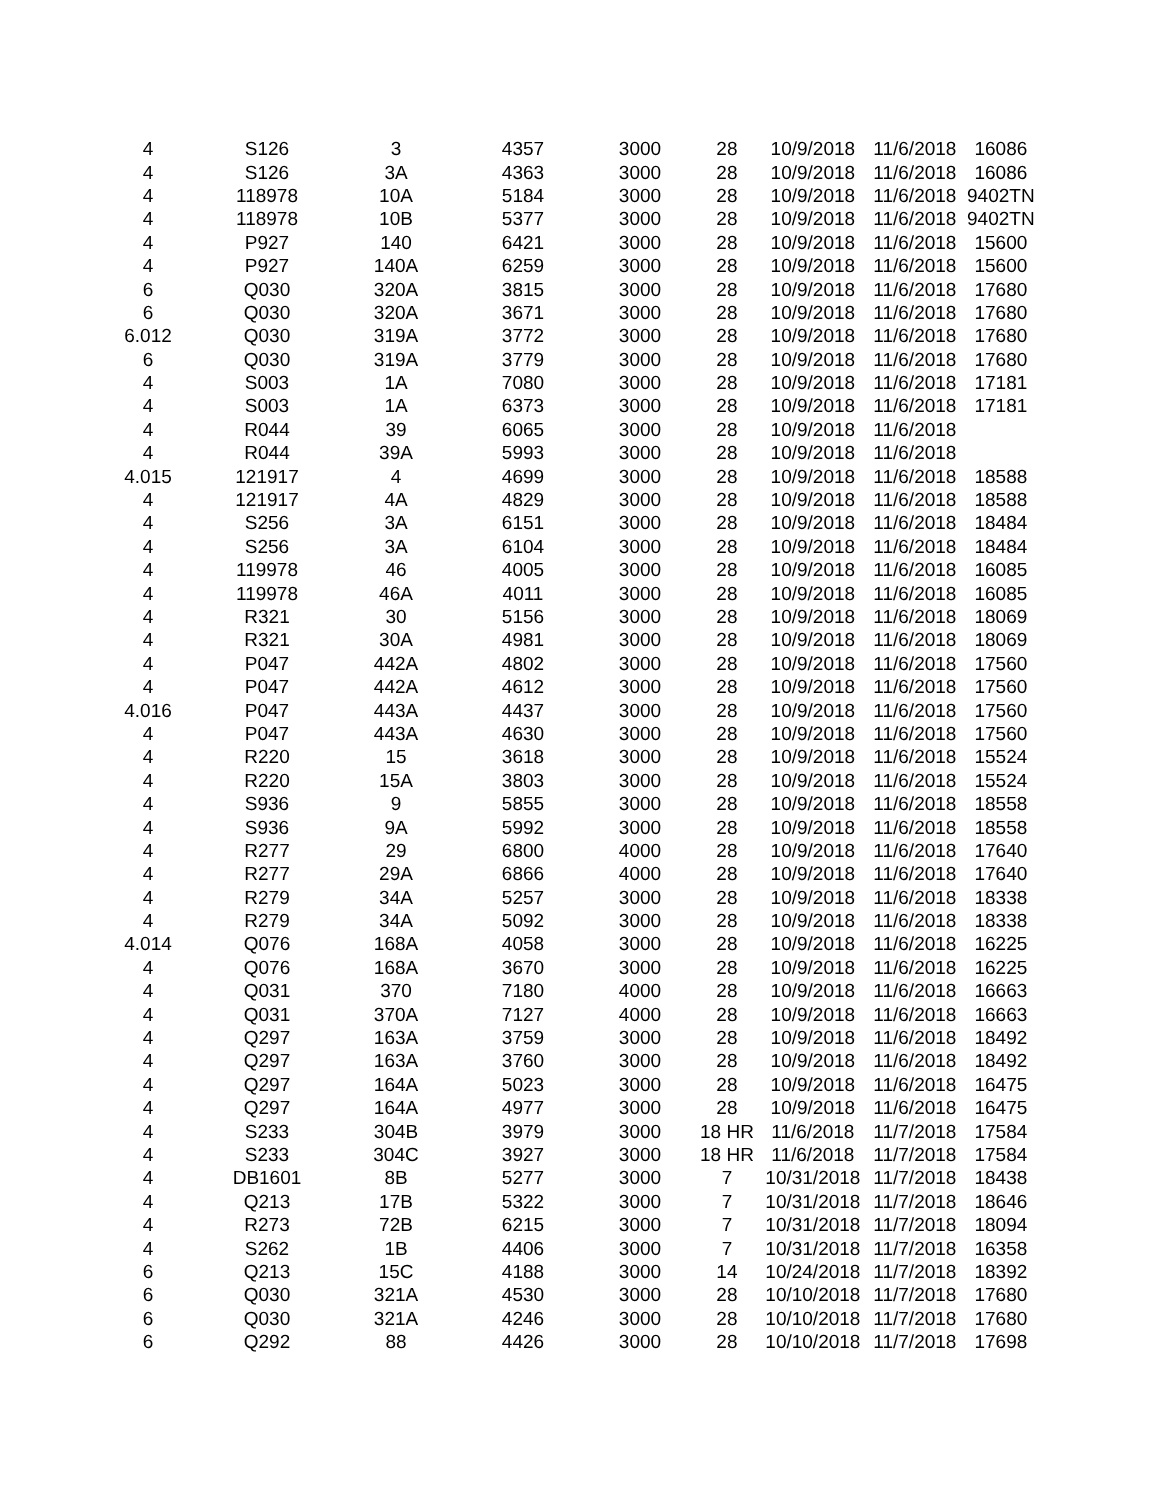| 4 | S126 | 3 | 4357 | 3000 | 28 | 10/9/2018 | 11/6/2018 | 16086 |
| 4 | S126 | 3A | 4363 | 3000 | 28 | 10/9/2018 | 11/6/2018 | 16086 |
| 4 | 118978 | 10A | 5184 | 3000 | 28 | 10/9/2018 | 11/6/2018 | 9402TN |
| 4 | 118978 | 10B | 5377 | 3000 | 28 | 10/9/2018 | 11/6/2018 | 9402TN |
| 4 | P927 | 140 | 6421 | 3000 | 28 | 10/9/2018 | 11/6/2018 | 15600 |
| 4 | P927 | 140A | 6259 | 3000 | 28 | 10/9/2018 | 11/6/2018 | 15600 |
| 6 | Q030 | 320A | 3815 | 3000 | 28 | 10/9/2018 | 11/6/2018 | 17680 |
| 6 | Q030 | 320A | 3671 | 3000 | 28 | 10/9/2018 | 11/6/2018 | 17680 |
| 6.012 | Q030 | 319A | 3772 | 3000 | 28 | 10/9/2018 | 11/6/2018 | 17680 |
| 6 | Q030 | 319A | 3779 | 3000 | 28 | 10/9/2018 | 11/6/2018 | 17680 |
| 4 | S003 | 1A | 7080 | 3000 | 28 | 10/9/2018 | 11/6/2018 | 17181 |
| 4 | S003 | 1A | 6373 | 3000 | 28 | 10/9/2018 | 11/6/2018 | 17181 |
| 4 | R044 | 39 | 6065 | 3000 | 28 | 10/9/2018 | 11/6/2018 | |
| 4 | R044 | 39A | 5993 | 3000 | 28 | 10/9/2018 | 11/6/2018 | |
| 4.015 | 121917 | 4 | 4699 | 3000 | 28 | 10/9/2018 | 11/6/2018 | 18588 |
| 4 | 121917 | 4A | 4829 | 3000 | 28 | 10/9/2018 | 11/6/2018 | 18588 |
| 4 | S256 | 3A | 6151 | 3000 | 28 | 10/9/2018 | 11/6/2018 | 18484 |
| 4 | S256 | 3A | 6104 | 3000 | 28 | 10/9/2018 | 11/6/2018 | 18484 |
| 4 | 119978 | 46 | 4005 | 3000 | 28 | 10/9/2018 | 11/6/2018 | 16085 |
| 4 | 119978 | 46A | 4011 | 3000 | 28 | 10/9/2018 | 11/6/2018 | 16085 |
| 4 | R321 | 30 | 5156 | 3000 | 28 | 10/9/2018 | 11/6/2018 | 18069 |
| 4 | R321 | 30A | 4981 | 3000 | 28 | 10/9/2018 | 11/6/2018 | 18069 |
| 4 | P047 | 442A | 4802 | 3000 | 28 | 10/9/2018 | 11/6/2018 | 17560 |
| 4 | P047 | 442A | 4612 | 3000 | 28 | 10/9/2018 | 11/6/2018 | 17560 |
| 4.016 | P047 | 443A | 4437 | 3000 | 28 | 10/9/2018 | 11/6/2018 | 17560 |
| 4 | P047 | 443A | 4630 | 3000 | 28 | 10/9/2018 | 11/6/2018 | 17560 |
| 4 | R220 | 15 | 3618 | 3000 | 28 | 10/9/2018 | 11/6/2018 | 15524 |
| 4 | R220 | 15A | 3803 | 3000 | 28 | 10/9/2018 | 11/6/2018 | 15524 |
| 4 | S936 | 9 | 5855 | 3000 | 28 | 10/9/2018 | 11/6/2018 | 18558 |
| 4 | S936 | 9A | 5992 | 3000 | 28 | 10/9/2018 | 11/6/2018 | 18558 |
| 4 | R277 | 29 | 6800 | 4000 | 28 | 10/9/2018 | 11/6/2018 | 17640 |
| 4 | R277 | 29A | 6866 | 4000 | 28 | 10/9/2018 | 11/6/2018 | 17640 |
| 4 | R279 | 34A | 5257 | 3000 | 28 | 10/9/2018 | 11/6/2018 | 18338 |
| 4 | R279 | 34A | 5092 | 3000 | 28 | 10/9/2018 | 11/6/2018 | 18338 |
| 4.014 | Q076 | 168A | 4058 | 3000 | 28 | 10/9/2018 | 11/6/2018 | 16225 |
| 4 | Q076 | 168A | 3670 | 3000 | 28 | 10/9/2018 | 11/6/2018 | 16225 |
| 4 | Q031 | 370 | 7180 | 4000 | 28 | 10/9/2018 | 11/6/2018 | 16663 |
| 4 | Q031 | 370A | 7127 | 4000 | 28 | 10/9/2018 | 11/6/2018 | 16663 |
| 4 | Q297 | 163A | 3759 | 3000 | 28 | 10/9/2018 | 11/6/2018 | 18492 |
| 4 | Q297 | 163A | 3760 | 3000 | 28 | 10/9/2018 | 11/6/2018 | 18492 |
| 4 | Q297 | 164A | 5023 | 3000 | 28 | 10/9/2018 | 11/6/2018 | 16475 |
| 4 | Q297 | 164A | 4977 | 3000 | 28 | 10/9/2018 | 11/6/2018 | 16475 |
| 4 | S233 | 304B | 3979 | 3000 | 18 HR | 11/6/2018 | 11/7/2018 | 17584 |
| 4 | S233 | 304C | 3927 | 3000 | 18 HR | 11/6/2018 | 11/7/2018 | 17584 |
| 4 | DB1601 | 8B | 5277 | 3000 | 7 | 10/31/2018 | 11/7/2018 | 18438 |
| 4 | Q213 | 17B | 5322 | 3000 | 7 | 10/31/2018 | 11/7/2018 | 18646 |
| 4 | R273 | 72B | 6215 | 3000 | 7 | 10/31/2018 | 11/7/2018 | 18094 |
| 4 | S262 | 1B | 4406 | 3000 | 7 | 10/31/2018 | 11/7/2018 | 16358 |
| 6 | Q213 | 15C | 4188 | 3000 | 14 | 10/24/2018 | 11/7/2018 | 18392 |
| 6 | Q030 | 321A | 4530 | 3000 | 28 | 10/10/2018 | 11/7/2018 | 17680 |
| 6 | Q030 | 321A | 4246 | 3000 | 28 | 10/10/2018 | 11/7/2018 | 17680 |
| 6 | Q292 | 88 | 4426 | 3000 | 28 | 10/10/2018 | 11/7/2018 | 17698 |